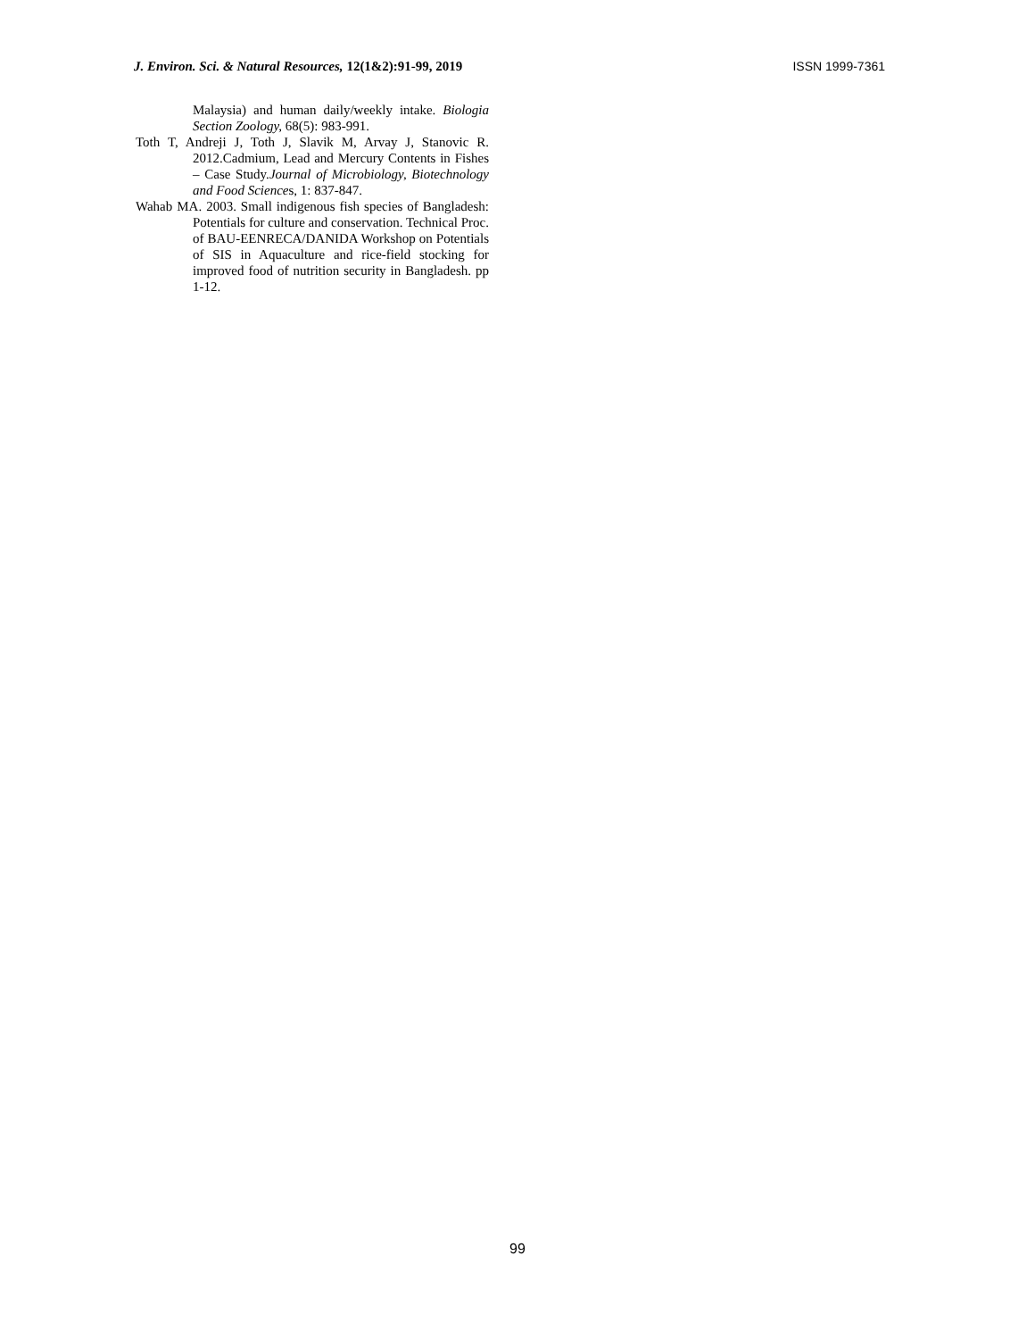J. Environ. Sci. & Natural Resources, 12(1&2):91-99, 2019 ISSN 1999-7361
Malaysia) and human daily/weekly intake. Biologia Section Zoology, 68(5): 983-991.
Toth T, Andreji J, Toth J, Slavik M, Arvay J, Stanovic R. 2012.Cadmium, Lead and Mercury Contents in Fishes – Case Study.Journal of Microbiology, Biotechnology and Food Sciences, 1: 837-847.
Wahab MA. 2003. Small indigenous fish species of Bangladesh: Potentials for culture and conservation. Technical Proc. of BAU-EENRECA/DANIDA Workshop on Potentials of SIS in Aquaculture and rice-field stocking for improved food of nutrition security in Bangladesh. pp 1-12.
99